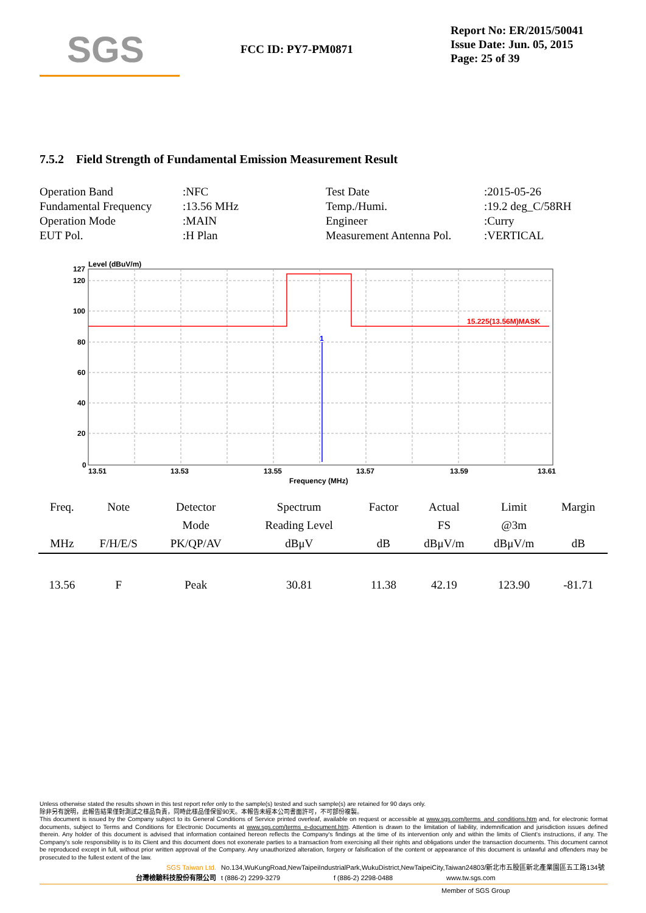SGS
FCC ID: PY7-PM0871
Report No: ER/2015/50041
Issue Date: Jun. 05, 2015
Page: 25 of 39
7.5.2 Field Strength of Fundamental Emission Measurement Result
| Operation Band | :NFC | Test Date | :2015-05-26 |
| Fundamental Frequency | :13.56 MHz | Temp./Humi. | :19.2 deg_C/58RH |
| Operation Mode | :MAIN | Engineer | :Curry |
| EUT Pol. | :H Plan | Measurement Antenna Pol. | :VERTICAL |
Level (dBuV/m)
127
120
100
80
60
40
20
0
15.225(13.56M)MASK
1
13.51
13.53
13.55
13.57
13.59
13.61
Frequency (MHz)
| Freq. | Note | Detector | Spectrum | Factor | Actual | Limit | Margin |
| --- | --- | --- | --- | --- | --- | --- | --- |
| | | Mode | Reading Level | | FS | @3m | |
| MHz | F/H/E/S | PK/QP/AV | dBμV | dB | dBμV/m | dBμV/m | dB |
| 13.56 | F | Peak | 30.81 | 11.38 | 42.19 | 123.90 | -81.71 |
Unless otherwise stated the results shown in this test report refer only to the sample(s) tested and such sample(s) are retained for 90 days only.
除非另有說明，此報告結果僅對測試之樣品負責，同時此樣品僅保留90天。本報告未經本公司書面許可，不可部份複製。
This document is issued by the Company subject to its General Conditions of Service printed overleaf, available on request or accessible at www.sgs.com/terms_and_conditions.htm and, for electronic format documents, subject to Terms and Conditions for Electronic Documents at www.sgs.com/terms_e-document.htm. Attention is drawn to the limitation of liability, indemnification and jurisdiction issues defined therein. Any holder of this document is advised that information contained hereon reflects the Company's findings at the time of its intervention only and within the limits of Client's instructions, if any. The Company's sole responsibility is to its Client and this document does not exonerate parties to a transaction from exercising all their rights and obligations under the transaction documents. This document cannot be reproduced except in full, without prior written approval of the Company. Any unauthorized alteration, forgery or falsification of the content or appearance of this document is unlawful and offenders may be prosecuted to the fullest extent of the law.
SGS Taiwan Ltd. No.134,WuKungRoad,NewTaipeiIndustrialPark,WukuDistrict,NewTaipeiCity,Taiwan24803/新北市五股區新北產業園區五工路134號
台灣檢驗科技股份有限公司 t (886-2) 2299-3279 f (886-2) 2298-0488 www.tw.sgs.com
Member of SGS Group